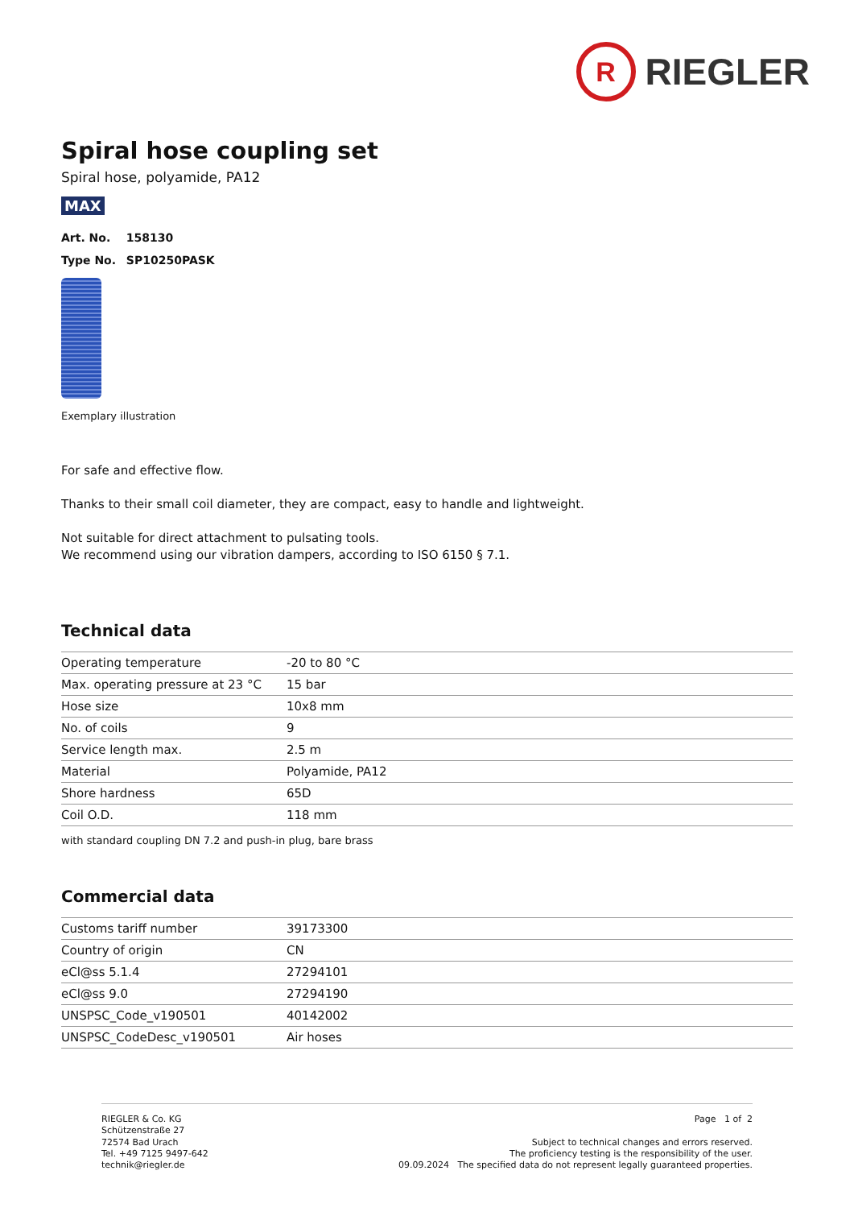R
RIEGLER
Spiral hose coupling set
Spiral hose, polyamide, PA12
MAX
Art. No. 158130
Type No. SP10250PASK
Exemplary illustration
For safe and effective flow.
Thanks to their small coil diameter, they are compact, easy to handle and lightweight.
Not suitable for direct attachment to pulsating tools.
We recommend using our vibration dampers, according to ISO 6150 § 7.1.
Technical data
| Operating temperature | -20 to 80 °C |
| Max. operating pressure at 23 °C | 15 bar |
| Hose size | 10x8 mm |
| No. of coils | 9 |
| Service length max. | 2.5 m |
| Material | Polyamide, PA12 |
| Shore hardness | 65D |
| Coil O.D. | 118 mm |
with standard coupling DN 7.2 and push-in plug, bare brass
Commercial data
| Customs tariff number | 39173300 |
| Country of origin | CN |
| eCl@ss 5.1.4 | 27294101 |
| eCl@ss 9.0 | 27294190 |
| UNSPSC_Code_v190501 | 40142002 |
| UNSPSC_CodeDesc_v190501 | Air hoses |
RIEGLER & Co. KG
Schützenstraße 27
72574 Bad Urach
Tel. +49 7125 9497-642
technik@riegler.de
Page 1 of 2
Subject to technical changes and errors reserved.
The proficiency testing is the responsibility of the user.
09.09.2024 The specified data do not represent legally guaranteed properties.